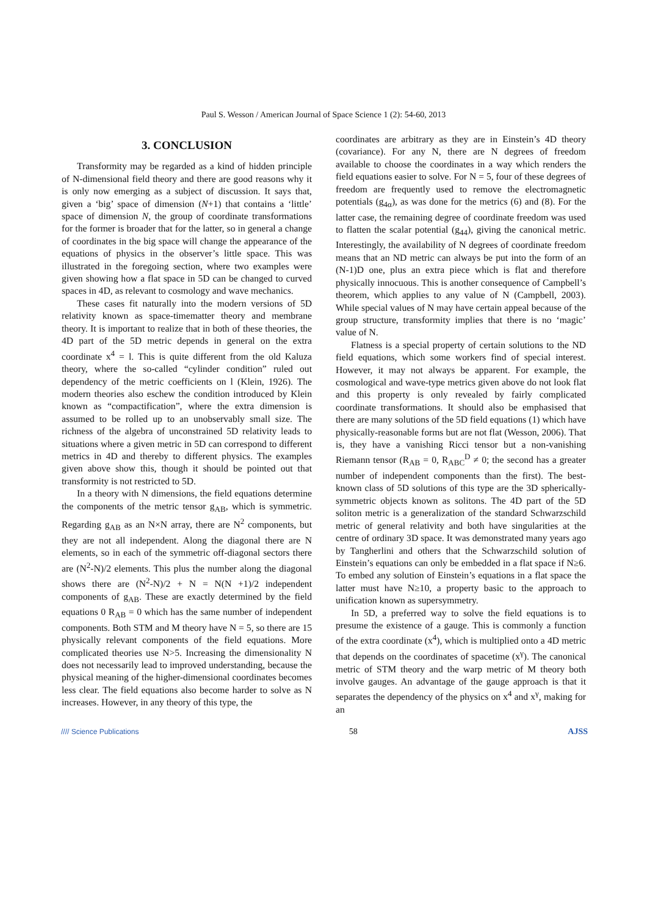Paul S. Wesson / American Journal of Space Science 1 (2): 54-60, 2013
3. CONCLUSION
Transformity may be regarded as a kind of hidden principle of N-dimensional field theory and there are good reasons why it is only now emerging as a subject of discussion. It says that, given a ‘big’ space of dimension (N+1) that contains a ‘little’ space of dimension N, the group of coordinate transformations for the former is broader that for the latter, so in general a change of coordinates in the big space will change the appearance of the equations of physics in the observer’s little space. This was illustrated in the foregoing section, where two examples were given showing how a flat space in 5D can be changed to curved spaces in 4D, as relevant to cosmology and wave mechanics.
These cases fit naturally into the modern versions of 5D relativity known as space-timematter theory and membrane theory. It is important to realize that in both of these theories, the 4D part of the 5D metric depends in general on the extra coordinate x<sup>4</sup> = l. This is quite different from the old Kaluza theory, where the so-called “cylinder condition” ruled out dependency of the metric coefficients on l (Klein, 1926). The modern theories also eschew the condition introduced by Klein known as “compactification”, where the extra dimension is assumed to be rolled up to an unobservably small size. The richness of the algebra of unconstrained 5D relativity leads to situations where a given metric in 5D can correspond to different metrics in 4D and thereby to different physics. The examples given above show this, though it should be pointed out that transformity is not restricted to 5D.
In a theory with N dimensions, the field equations determine the components of the metric tensor g<sub>AB</sub>, which is symmetric. Regarding g<sub>AB</sub> as an N×N array, there are N<sup>2</sup> components, but they are not all independent. Along the diagonal there are N elements, so in each of the symmetric off-diagonal sectors there are (N<sup>2</sup>-N)/2 elements. This plus the number along the diagonal shows there are (N<sup>2</sup>-N)/2 + N = N(N +1)/2 independent components of g<sub>AB</sub>. These are exactly determined by the field equations 0 R<sub>AB</sub> = 0 which has the same number of independent components. Both STM and M theory have N = 5, so there are 15 physically relevant components of the field equations. More complicated theories use N>5. Increasing the dimensionality N does not necessarily lead to improved understanding, because the physical meaning of the higher-dimensional coordinates becomes less clear. The field equations also become harder to solve as N increases. However, in any theory of this type, the
coordinates are arbitrary as they are in Einstein’s 4D theory (covariance). For any N, there are N degrees of freedom available to choose the coordinates in a way which renders the field equations easier to solve. For N = 5, four of these degrees of freedom are frequently used to remove the electromagnetic potentials (g<sub>4α</sub>), as was done for the metrics (6) and (8). For the latter case, the remaining degree of coordinate freedom was used to flatten the scalar potential (g<sub>44</sub>), giving the canonical metric. Interestingly, the availability of N degrees of coordinate freedom means that an ND metric can always be put into the form of an (N-1)D one, plus an extra piece which is flat and therefore physically innocuous. This is another consequence of Campbell’s theorem, which applies to any value of N (Campbell, 2003). While special values of N may have certain appeal because of the group structure, transformity implies that there is no ‘magic’ value of N.
Flatness is a special property of certain solutions to the ND field equations, which some workers find of special interest. However, it may not always be apparent. For example, the cosmological and wave-type metrics given above do not look flat and this property is only revealed by fairly complicated coordinate transformations. It should also be emphasised that there are many solutions of the 5D field equations (1) which have physically-reasonable forms but are not flat (Wesson, 2006). That is, they have a vanishing Ricci tensor but a non-vanishing Riemann tensor (R<sub>AB</sub> = 0, R<sub>ABC</sub><sup>D</sup> ≠ 0; the second has a greater number of independent components than the first). The best-known class of 5D solutions of this type are the 3D spherically-symmetric objects known as solitons. The 4D part of the 5D soliton metric is a generalization of the standard Schwarzschild metric of general relativity and both have singularities at the centre of ordinary 3D space. It was demonstrated many years ago by Tangherlini and others that the Schwarzschild solution of Einstein’s equations can only be embedded in a flat space if N≥6. To embed any solution of Einstein’s equations in a flat space the latter must have N≥10, a property basic to the approach to unification known as supersymmetry.
In 5D, a preferred way to solve the field equations is to presume the existence of a gauge. This is commonly a function of the extra coordinate (x<sup>4</sup>), which is multiplied onto a 4D metric that depends on the coordinates of spacetime (x<sup>γ</sup>). The canonical metric of STM theory and the warp metric of M theory both involve gauges. An advantage of the gauge approach is that it separates the dependency of the physics on x<sup>4</sup> and x<sup>γ</sup>, making for an
//// Science Publications 58 AJSS